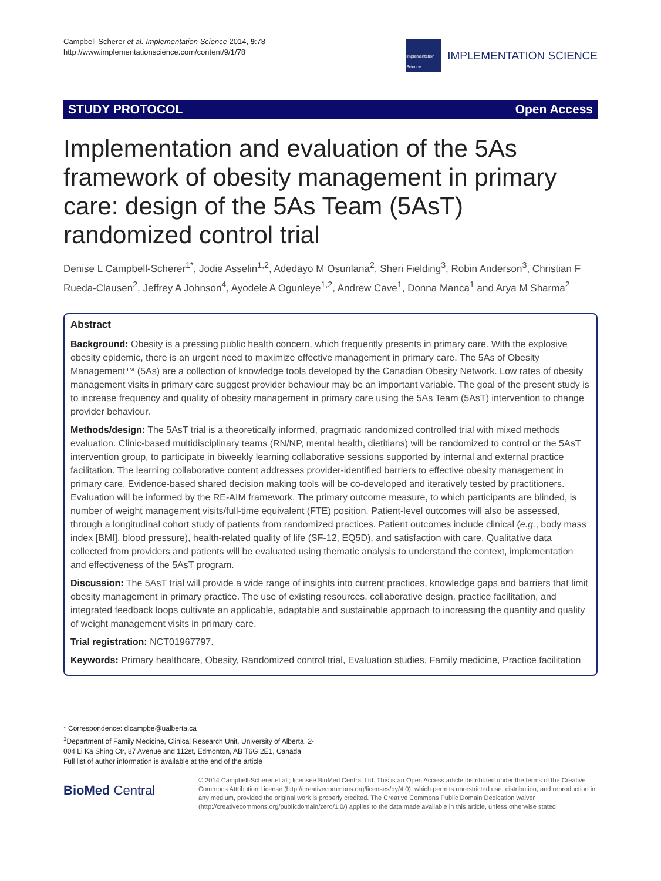Campbell-Scherer et al. Implementation Science 2014, 9:78
http://www.implementationscience.com/content/9/1/78
Implementation Science
IMPLEMENTATION SCIENCE
STUDY PROTOCOL Open Access
Implementation and evaluation of the 5As framework of obesity management in primary care: design of the 5As Team (5AsT) randomized control trial
Denise L Campbell-Scherer<sup>1*</sup>, Jodie Asselin<sup>1,2</sup>, Adedayo M Osunlana<sup>2</sup>, Sheri Fielding<sup>3</sup>, Robin Anderson<sup>3</sup>, Christian F Rueda-Clausen<sup>2</sup>, Jeffrey A Johnson<sup>4</sup>, Ayodele A Ogunleye<sup>1,2</sup>, Andrew Cave<sup>1</sup>, Donna Manca<sup>1</sup> and Arya M Sharma<sup>2</sup>
Abstract
Background: Obesity is a pressing public health concern, which frequently presents in primary care. With the explosive obesity epidemic, there is an urgent need to maximize effective management in primary care. The 5As of Obesity Management™ (5As) are a collection of knowledge tools developed by the Canadian Obesity Network. Low rates of obesity management visits in primary care suggest provider behaviour may be an important variable. The goal of the present study is to increase frequency and quality of obesity management in primary care using the 5As Team (5AsT) intervention to change provider behaviour.
Methods/design: The 5AsT trial is a theoretically informed, pragmatic randomized controlled trial with mixed methods evaluation. Clinic-based multidisciplinary teams (RN/NP, mental health, dietitians) will be randomized to control or the 5AsT intervention group, to participate in biweekly learning collaborative sessions supported by internal and external practice facilitation. The learning collaborative content addresses provider-identified barriers to effective obesity management in primary care. Evidence-based shared decision making tools will be co-developed and iteratively tested by practitioners. Evaluation will be informed by the RE-AIM framework. The primary outcome measure, to which participants are blinded, is number of weight management visits/full-time equivalent (FTE) position. Patient-level outcomes will also be assessed, through a longitudinal cohort study of patients from randomized practices. Patient outcomes include clinical (e.g., body mass index [BMI], blood pressure), health-related quality of life (SF-12, EQ5D), and satisfaction with care. Qualitative data collected from providers and patients will be evaluated using thematic analysis to understand the context, implementation and effectiveness of the 5AsT program.
Discussion: The 5AsT trial will provide a wide range of insights into current practices, knowledge gaps and barriers that limit obesity management in primary practice. The use of existing resources, collaborative design, practice facilitation, and integrated feedback loops cultivate an applicable, adaptable and sustainable approach to increasing the quantity and quality of weight management visits in primary care.
Trial registration: NCT01967797.
Keywords: Primary healthcare, Obesity, Randomized control trial, Evaluation studies, Family medicine, Practice facilitation
* Correspondence: dlcampbe@ualberta.ca
<sup>1</sup> Department of Family Medicine, Clinical Research Unit, University of Alberta, 2-004 Li Ka Shing Ctr, 87 Avenue and 112st, Edmonton, AB T6G 2E1, Canada
Full list of author information is available at the end of the article
BioMed Central
© 2014 Campbell-Scherer et al.; licensee BioMed Central Ltd. This is an Open Access article distributed under the terms of the Creative Commons Attribution License (http://creativecommons.org/licenses/by/4.0), which permits unrestricted use, distribution, and reproduction in any medium, provided the original work is properly credited. The Creative Commons Public Domain Dedication waiver (http://creativecommons.org/publicdomain/zero/1.0/) applies to the data made available in this article, unless otherwise stated.